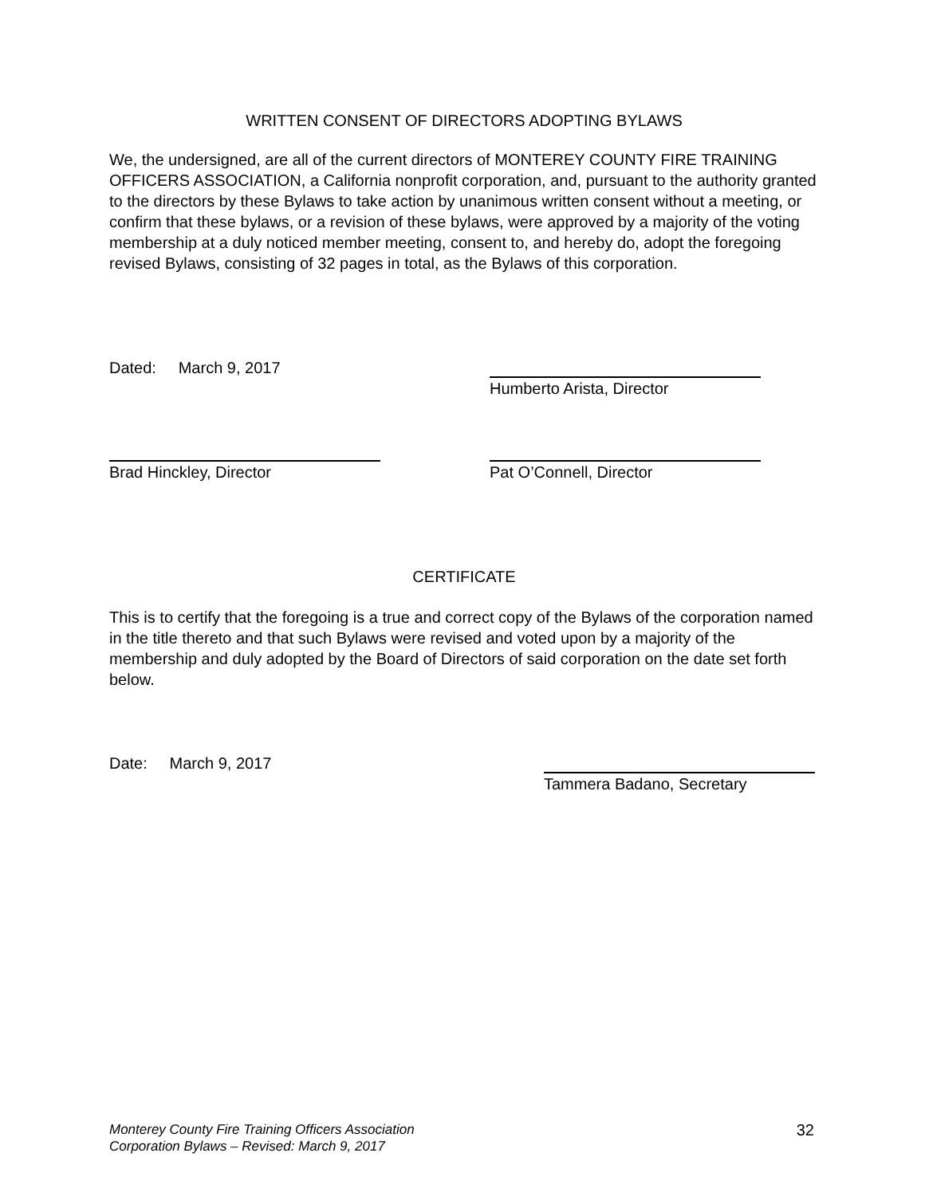WRITTEN CONSENT OF DIRECTORS ADOPTING BYLAWS
We, the undersigned, are all of the current directors of MONTEREY COUNTY FIRE TRAINING OFFICERS ASSOCIATION, a California nonprofit corporation, and, pursuant to the authority granted to the directors by these Bylaws to take action by unanimous written consent without a meeting, or confirm that these bylaws, or a revision of these bylaws, were approved by a majority of the voting membership at a duly noticed member meeting, consent to, and hereby do, adopt the foregoing revised Bylaws, consisting of 32 pages in total, as the Bylaws of this corporation.
Dated: March 9, 2017
Humberto Arista, Director
Brad Hinckley, Director Pat O’Connell, Director
CERTIFICATE
This is to certify that the foregoing is a true and correct copy of the Bylaws of the corporation named in the title thereto and that such Bylaws were revised and voted upon by a majority of the membership and duly adopted by the Board of Directors of said corporation on the date set forth below.
Date: March 9, 2017
Tammera Badano, Secretary
Monterey County Fire Training Officers Association
Corporation Bylaws – Revised: March 9, 2017
32